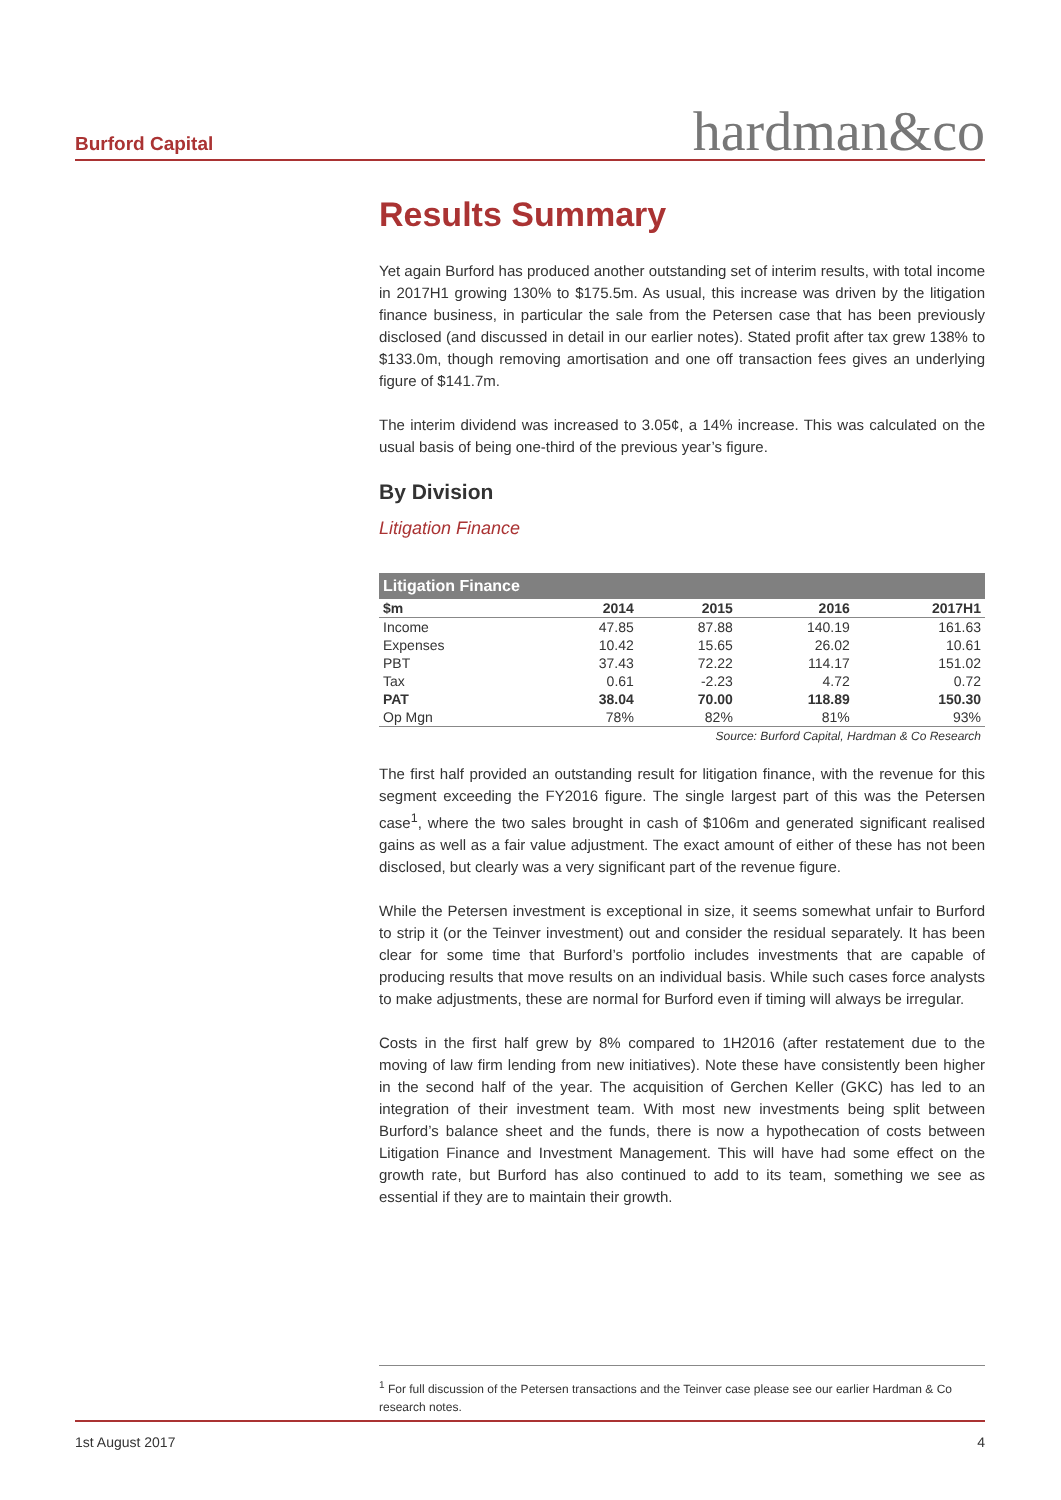Burford Capital
hardman&co
Results Summary
Yet again Burford has produced another outstanding set of interim results, with total income in 2017H1 growing 130% to $175.5m. As usual, this increase was driven by the litigation finance business, in particular the sale from the Petersen case that has been previously disclosed (and discussed in detail in our earlier notes). Stated profit after tax grew 138% to $133.0m, though removing amortisation and one off transaction fees gives an underlying figure of $141.7m.
The interim dividend was increased to 3.05¢, a 14% increase. This was calculated on the usual basis of being one-third of the previous year’s figure.
By Division
Litigation Finance
| Litigation Finance | | | | |
| --- | --- | --- | --- | --- |
| $m | 2014 | 2015 | 2016 | 2017H1 |
| Income | 47.85 | 87.88 | 140.19 | 161.63 |
| Expenses | 10.42 | 15.65 | 26.02 | 10.61 |
| PBT | 37.43 | 72.22 | 114.17 | 151.02 |
| Tax | 0.61 | -2.23 | 4.72 | 0.72 |
| PAT | 38.04 | 70.00 | 118.89 | 150.30 |
| Op Mgn | 78% | 82% | 81% | 93% |
Source: Burford Capital, Hardman & Co Research
The first half provided an outstanding result for litigation finance, with the revenue for this segment exceeding the FY2016 figure. The single largest part of this was the Petersen case<sup>1</sup>, where the two sales brought in cash of $106m and generated significant realised gains as well as a fair value adjustment. The exact amount of either of these has not been disclosed, but clearly was a very significant part of the revenue figure.
While the Petersen investment is exceptional in size, it seems somewhat unfair to Burford to strip it (or the Teinver investment) out and consider the residual separately. It has been clear for some time that Burford’s portfolio includes investments that are capable of producing results that move results on an individual basis. While such cases force analysts to make adjustments, these are normal for Burford even if timing will always be irregular.
Costs in the first half grew by 8% compared to 1H2016 (after restatement due to the moving of law firm lending from new initiatives). Note these have consistently been higher in the second half of the year. The acquisition of Gerchen Keller (GKC) has led to an integration of their investment team. With most new investments being split between Burford’s balance sheet and the funds, there is now a hypothecation of costs between Litigation Finance and Investment Management. This will have had some effect on the growth rate, but Burford has also continued to add to its team, something we see as essential if they are to maintain their growth.
<sup>1</sup> For full discussion of the Petersen transactions and the Teinver case please see our earlier Hardman & Co research notes.
1st August 2017 4